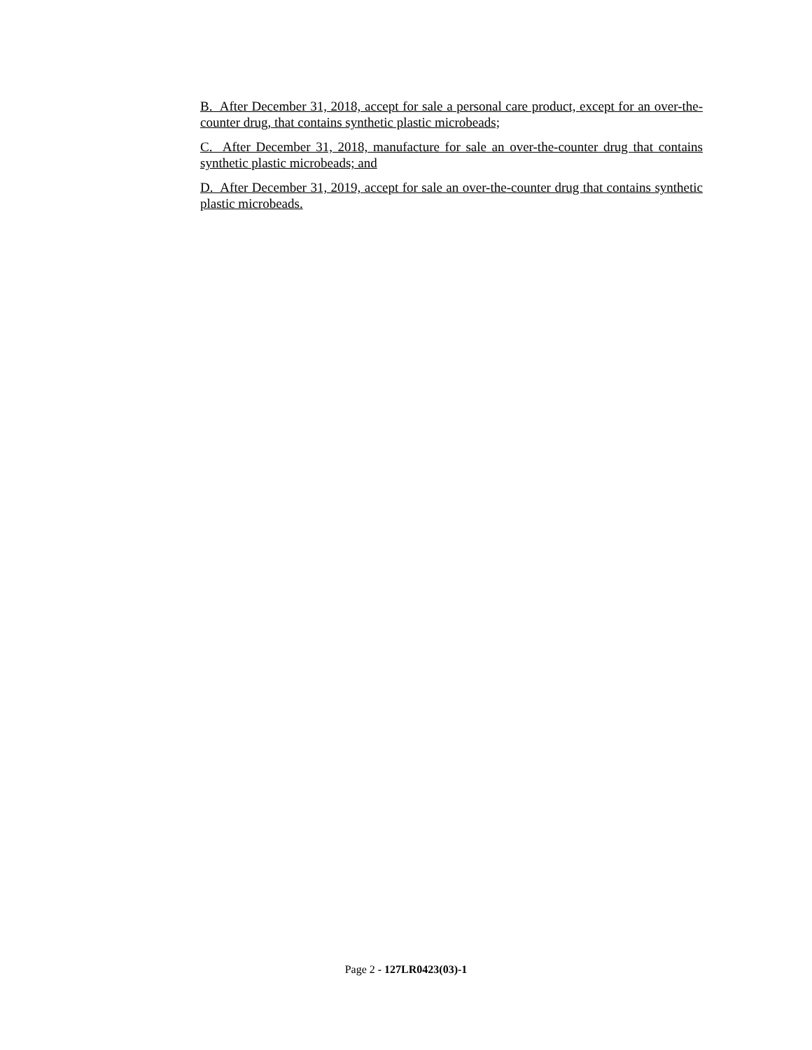B. After December 31, 2018, accept for sale a personal care product, except for an over-the-counter drug, that contains synthetic plastic microbeads;
C. After December 31, 2018, manufacture for sale an over-the-counter drug that contains synthetic plastic microbeads; and
D. After December 31, 2019, accept for sale an over-the-counter drug that contains synthetic plastic microbeads.
Page 2 - 127LR0423(03)-1